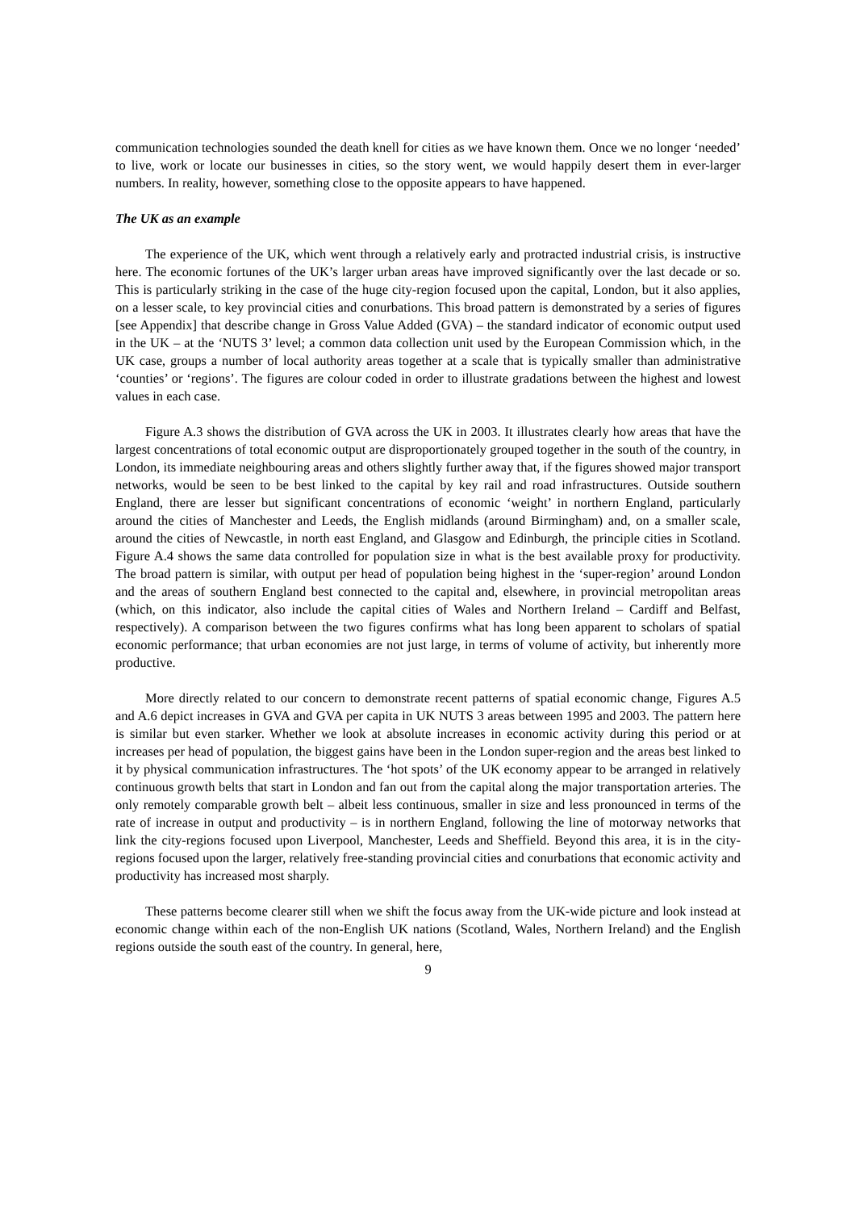communication technologies sounded the death knell for cities as we have known them. Once we no longer ‘needed’ to live, work or locate our businesses in cities, so the story went, we would happily desert them in ever-larger numbers. In reality, however, something close to the opposite appears to have happened.
The UK as an example
The experience of the UK, which went through a relatively early and protracted industrial crisis, is instructive here. The economic fortunes of the UK’s larger urban areas have improved significantly over the last decade or so. This is particularly striking in the case of the huge city-region focused upon the capital, London, but it also applies, on a lesser scale, to key provincial cities and conurbations. This broad pattern is demonstrated by a series of figures [see Appendix] that describe change in Gross Value Added (GVA) – the standard indicator of economic output used in the UK – at the ‘NUTS 3’ level; a common data collection unit used by the European Commission which, in the UK case, groups a number of local authority areas together at a scale that is typically smaller than administrative ‘counties’ or ‘regions’. The figures are colour coded in order to illustrate gradations between the highest and lowest values in each case.
Figure A.3 shows the distribution of GVA across the UK in 2003. It illustrates clearly how areas that have the largest concentrations of total economic output are disproportionately grouped together in the south of the country, in London, its immediate neighbouring areas and others slightly further away that, if the figures showed major transport networks, would be seen to be best linked to the capital by key rail and road infrastructures. Outside southern England, there are lesser but significant concentrations of economic ‘weight’ in northern England, particularly around the cities of Manchester and Leeds, the English midlands (around Birmingham) and, on a smaller scale, around the cities of Newcastle, in north east England, and Glasgow and Edinburgh, the principle cities in Scotland. Figure A.4 shows the same data controlled for population size in what is the best available proxy for productivity. The broad pattern is similar, with output per head of population being highest in the ‘super-region’ around London and the areas of southern England best connected to the capital and, elsewhere, in provincial metropolitan areas (which, on this indicator, also include the capital cities of Wales and Northern Ireland – Cardiff and Belfast, respectively). A comparison between the two figures confirms what has long been apparent to scholars of spatial economic performance; that urban economies are not just large, in terms of volume of activity, but inherently more productive.
More directly related to our concern to demonstrate recent patterns of spatial economic change, Figures A.5 and A.6 depict increases in GVA and GVA per capita in UK NUTS 3 areas between 1995 and 2003. The pattern here is similar but even starker. Whether we look at absolute increases in economic activity during this period or at increases per head of population, the biggest gains have been in the London super-region and the areas best linked to it by physical communication infrastructures. The ‘hot spots’ of the UK economy appear to be arranged in relatively continuous growth belts that start in London and fan out from the capital along the major transportation arteries. The only remotely comparable growth belt – albeit less continuous, smaller in size and less pronounced in terms of the rate of increase in output and productivity – is in northern England, following the line of motorway networks that link the city-regions focused upon Liverpool, Manchester, Leeds and Sheffield. Beyond this area, it is in the city-regions focused upon the larger, relatively free-standing provincial cities and conurbations that economic activity and productivity has increased most sharply.
These patterns become clearer still when we shift the focus away from the UK-wide picture and look instead at economic change within each of the non-English UK nations (Scotland, Wales, Northern Ireland) and the English regions outside the south east of the country. In general, here,
9